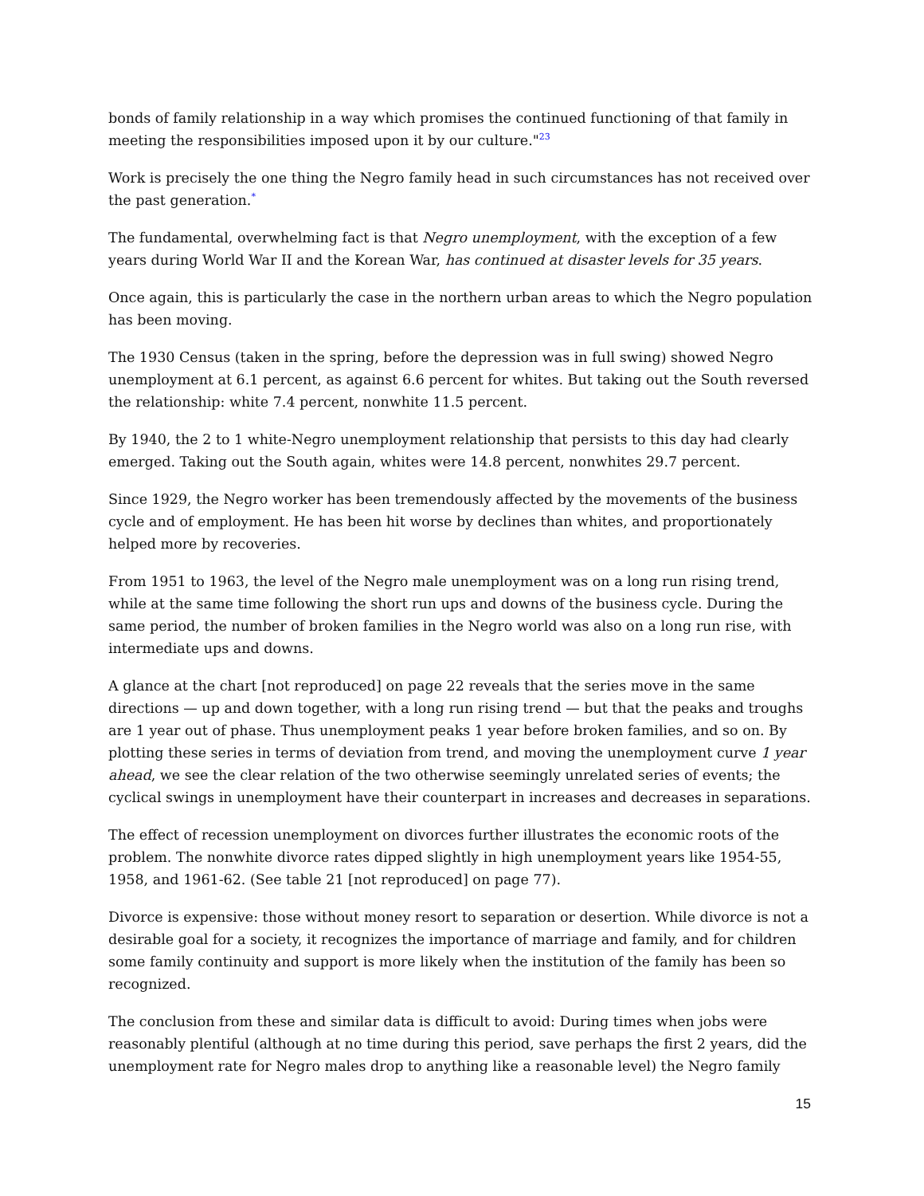bonds of family relationship in a way which promises the continued functioning of that family in meeting the responsibilities imposed upon it by our culture."23
Work is precisely the one thing the Negro family head in such circumstances has not received over the past generation.*
The fundamental, overwhelming fact is that Negro unemployment, with the exception of a few years during World War II and the Korean War, has continued at disaster levels for 35 years.
Once again, this is particularly the case in the northern urban areas to which the Negro population has been moving.
The 1930 Census (taken in the spring, before the depression was in full swing) showed Negro unemployment at 6.1 percent, as against 6.6 percent for whites. But taking out the South reversed the relationship: white 7.4 percent, nonwhite 11.5 percent.
By 1940, the 2 to 1 white-Negro unemployment relationship that persists to this day had clearly emerged. Taking out the South again, whites were 14.8 percent, nonwhites 29.7 percent.
Since 1929, the Negro worker has been tremendously affected by the movements of the business cycle and of employment. He has been hit worse by declines than whites, and proportionately helped more by recoveries.
From 1951 to 1963, the level of the Negro male unemployment was on a long run rising trend, while at the same time following the short run ups and downs of the business cycle. During the same period, the number of broken families in the Negro world was also on a long run rise, with intermediate ups and downs.
A glance at the chart [not reproduced] on page 22 reveals that the series move in the same directions — up and down together, with a long run rising trend — but that the peaks and troughs are 1 year out of phase. Thus unemployment peaks 1 year before broken families, and so on. By plotting these series in terms of deviation from trend, and moving the unemployment curve 1 year ahead, we see the clear relation of the two otherwise seemingly unrelated series of events; the cyclical swings in unemployment have their counterpart in increases and decreases in separations.
The effect of recession unemployment on divorces further illustrates the economic roots of the problem. The nonwhite divorce rates dipped slightly in high unemployment years like 1954-55, 1958, and 1961-62. (See table 21 [not reproduced] on page 77).
Divorce is expensive: those without money resort to separation or desertion. While divorce is not a desirable goal for a society, it recognizes the importance of marriage and family, and for children some family continuity and support is more likely when the institution of the family has been so recognized.
The conclusion from these and similar data is difficult to avoid: During times when jobs were reasonably plentiful (although at no time during this period, save perhaps the first 2 years, did the unemployment rate for Negro males drop to anything like a reasonable level) the Negro family
15